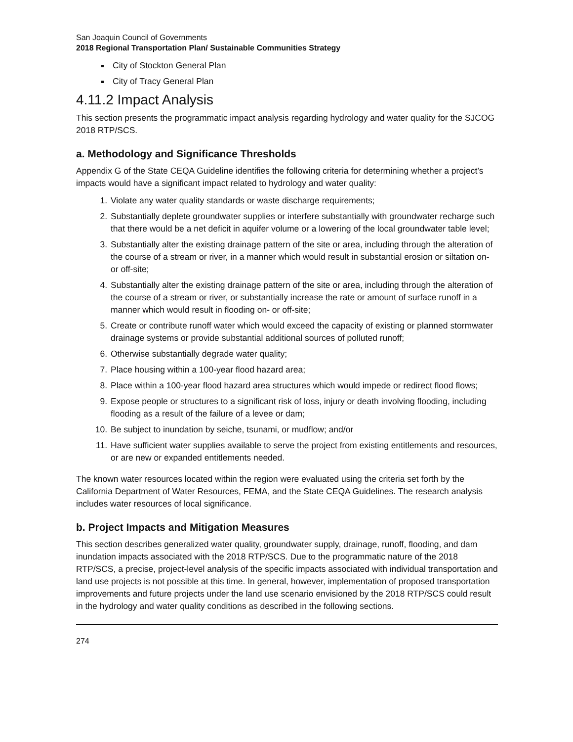San Joaquin Council of Governments
2018 Regional Transportation Plan/ Sustainable Communities Strategy
City of Stockton General Plan
City of Tracy General Plan
4.11.2 Impact Analysis
This section presents the programmatic impact analysis regarding hydrology and water quality for the SJCOG 2018 RTP/SCS.
a. Methodology and Significance Thresholds
Appendix G of the State CEQA Guideline identifies the following criteria for determining whether a project’s impacts would have a significant impact related to hydrology and water quality:
1. Violate any water quality standards or waste discharge requirements;
2. Substantially deplete groundwater supplies or interfere substantially with groundwater recharge such that there would be a net deficit in aquifer volume or a lowering of the local groundwater table level;
3. Substantially alter the existing drainage pattern of the site or area, including through the alteration of the course of a stream or river, in a manner which would result in substantial erosion or siltation on- or off-site;
4. Substantially alter the existing drainage pattern of the site or area, including through the alteration of the course of a stream or river, or substantially increase the rate or amount of surface runoff in a manner which would result in flooding on- or off-site;
5. Create or contribute runoff water which would exceed the capacity of existing or planned stormwater drainage systems or provide substantial additional sources of polluted runoff;
6. Otherwise substantially degrade water quality;
7. Place housing within a 100-year flood hazard area;
8. Place within a 100-year flood hazard area structures which would impede or redirect flood flows;
9. Expose people or structures to a significant risk of loss, injury or death involving flooding, including flooding as a result of the failure of a levee or dam;
10. Be subject to inundation by seiche, tsunami, or mudflow; and/or
11. Have sufficient water supplies available to serve the project from existing entitlements and resources, or are new or expanded entitlements needed.
The known water resources located within the region were evaluated using the criteria set forth by the California Department of Water Resources, FEMA, and the State CEQA Guidelines. The research analysis includes water resources of local significance.
b. Project Impacts and Mitigation Measures
This section describes generalized water quality, groundwater supply, drainage, runoff, flooding, and dam inundation impacts associated with the 2018 RTP/SCS. Due to the programmatic nature of the 2018 RTP/SCS, a precise, project-level analysis of the specific impacts associated with individual transportation and land use projects is not possible at this time. In general, however, implementation of proposed transportation improvements and future projects under the land use scenario envisioned by the 2018 RTP/SCS could result in the hydrology and water quality conditions as described in the following sections.
274